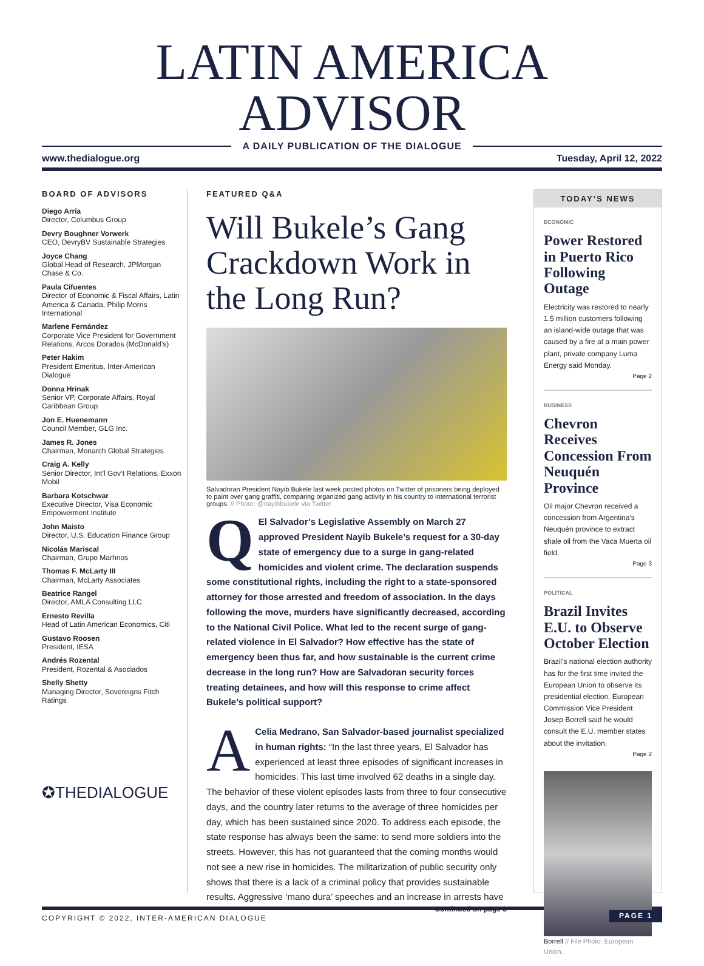LATIN AMERICA ADVISOR
A DAILY PUBLICATION OF THE DIALOGUE
www.thedialogue.org Tuesday, April 12, 2022
BOARD OF ADVISORS
Diego Arria
Director, Columbus Group
Devry Boughner Vorwerk
CEO, DevryBV Sustainable Strategies
Joyce Chang
Global Head of Research, JPMorgan Chase & Co.
Paula Cifuentes
Director of Economic & Fiscal Affairs, Latin America & Canada, Philip Morris International
Marlene Fernández
Corporate Vice President for Government Relations, Arcos Dorados (McDonald’s)
Peter Hakim
President Emeritus, Inter-American Dialogue
Donna Hrinak
Senior VP, Corporate Affairs, Royal Caribbean Group
Jon E. Huenemann
Council Member, GLG Inc.
James R. Jones
Chairman, Monarch Global Strategies
Craig A. Kelly
Senior Director, Int’l Gov’t Relations, Exxon Mobil
Barbara Kotschwar
Executive Director, Visa Economic Empowerment Institute
John Maisto
Director, U.S. Education Finance Group
Nicolás Mariscal
Chairman, Grupo Marhnos
Thomas F. McLarty III
Chairman, McLarty Associates
Beatrice Rangel
Director, AMLA Consulting LLC
Ernesto Revilla
Head of Latin American Economics, Citi
Gustavo Roosen
President, IESA
Andrés Rozental
President, Rozental & Asociados
Shelly Shetty
Managing Director, Sovereigns Fitch Ratings
✪THEDIALOGUE
FEATURED Q&A
Will Bukele’s Gang Crackdown Work in the Long Run?
Salvadoran President Nayib Bukele last week posted photos on Twitter of prisoners being deployed to paint over gang graffiti, comparing organized gang activity in his country to international terrorist groups. // Photo: @nayibbukele via Twitter.
QEl Salvador’s Legislative Assembly on March 27 approved President Nayib Bukele’s request for a 30-day state of emergency due to a surge in gang-related homicides and violent crime. The declaration suspends some constitutional rights, including the right to a state-sponsored attorney for those arrested and freedom of association. In the days following the move, murders have significantly decreased, according to the National Civil Police. What led to the recent surge of gang-related violence in El Salvador? How effective has the state of emergency been thus far, and how sustainable is the current crime decrease in the long run? How are Salvadoran security forces treating detainees, and how will this response to crime affect Bukele’s political support?
ACelia Medrano, San Salvador-based journalist specialized in human rights: “In the last three years, El Salvador has experienced at least three episodes of significant increases in homicides. This last time involved 62 deaths in a single day. The behavior of these violent episodes lasts from three to four consecutive days, and the country later returns to the average of three homicides per day, which has been sustained since 2020. To address each episode, the state response has always been the same: to send more soldiers into the streets. However, this has not guaranteed that the coming months would not see a new rise in homicides. The militarization of public security only shows that there is a lack of a criminal policy that provides sustainable results. Aggressive ‘mano dura’ speeches and an increase in arrests have
Continued on page 3
TODAY’S NEWS
ECONOMIC
Power Restored in Puerto Rico Following Outage
Electricity was restored to nearly 1.5 million customers following an island-wide outage that was caused by a fire at a main power plant, private company Luma Energy said Monday.
Page 2
BUSINESS
Chevron Receives Concession From Neuquén Province
Oil major Chevron received a concession from Argentina’s Neuquén province to extract shale oil from the Vaca Muerta oil field.
Page 3
POLITICAL
Brazil Invites E.U. to Observe October Election
Brazil’s national election authority has for the first time invited the European Union to observe its presidential election. European Commission Vice President Josep Borrell said he would consult the E.U. member states about the invitation.
Page 2
Borrell // File Photo: European Union.
COPYRIGHT © 2022, INTER-AMERICAN DIALOGUE PAGE 1